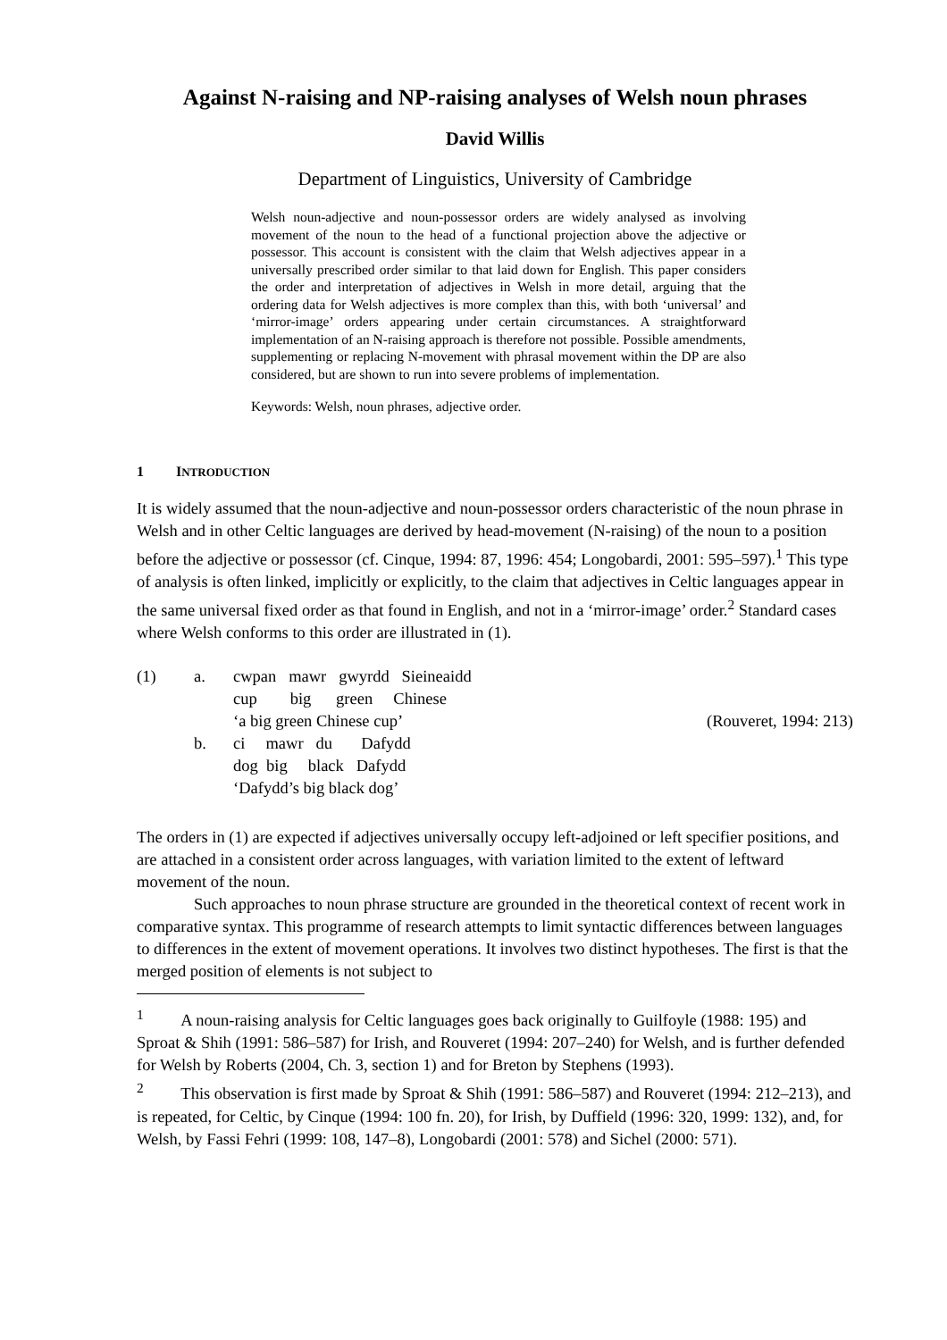Against N-raising and NP-raising analyses of Welsh noun phrases
David Willis
Department of Linguistics, University of Cambridge
Welsh noun-adjective and noun-possessor orders are widely analysed as involving movement of the noun to the head of a functional projection above the adjective or possessor. This account is consistent with the claim that Welsh adjectives appear in a universally prescribed order similar to that laid down for English. This paper considers the order and interpretation of adjectives in Welsh in more detail, arguing that the ordering data for Welsh adjectives is more complex than this, with both ‘universal’ and ‘mirror-image’ orders appearing under certain circumstances. A straightforward implementation of an N-raising approach is therefore not possible. Possible amendments, supplementing or replacing N-movement with phrasal movement within the DP are also considered, but are shown to run into severe problems of implementation.
Keywords: Welsh, noun phrases, adjective order.
1 INTRODUCTION
It is widely assumed that the noun-adjective and noun-possessor orders characteristic of the noun phrase in Welsh and in other Celtic languages are derived by head-movement (N-raising) of the noun to a position before the adjective or possessor (cf. Cinque, 1994: 87, 1996: 454; Longobardi, 2001: 595–597).<sup>1</sup> This type of analysis is often linked, implicitly or explicitly, to the claim that adjectives in Celtic languages appear in the same universal fixed order as that found in English, and not in a ‘mirror-image’ order.<sup>2</sup> Standard cases where Welsh conforms to this order are illustrated in (1).
| (1) | a. | cwpan mawr gwyrdd Sieineaidd | |
| | | cup big green Chinese | |
| | | ‘a big green Chinese cup’ | (Rouveret, 1994: 213) |
| | b. | ci mawr du Dafydd | |
| | | dog big black Dafydd | |
| | | ‘Dafydd’s big black dog’ | |
The orders in (1) are expected if adjectives universally occupy left-adjoined or left specifier positions, and are attached in a consistent order across languages, with variation limited to the extent of leftward movement of the noun.
Such approaches to noun phrase structure are grounded in the theoretical context of recent work in comparative syntax. This programme of research attempts to limit syntactic differences between languages to differences in the extent of movement operations. It involves two distinct hypotheses. The first is that the merged position of elements is not subject to
<sup>1</sup> A noun-raising analysis for Celtic languages goes back originally to Guilfoyle (1988: 195) and Sproat & Shih (1991: 586–587) for Irish, and Rouveret (1994: 207–240) for Welsh, and is further defended for Welsh by Roberts (2004, Ch. 3, section 1) and for Breton by Stephens (1993).
<sup>2</sup> This observation is first made by Sproat & Shih (1991: 586–587) and Rouveret (1994: 212–213), and is repeated, for Celtic, by Cinque (1994: 100 fn. 20), for Irish, by Duffield (1996: 320, 1999: 132), and, for Welsh, by Fassi Fehri (1999: 108, 147–8), Longobardi (2001: 578) and Sichel (2000: 571).